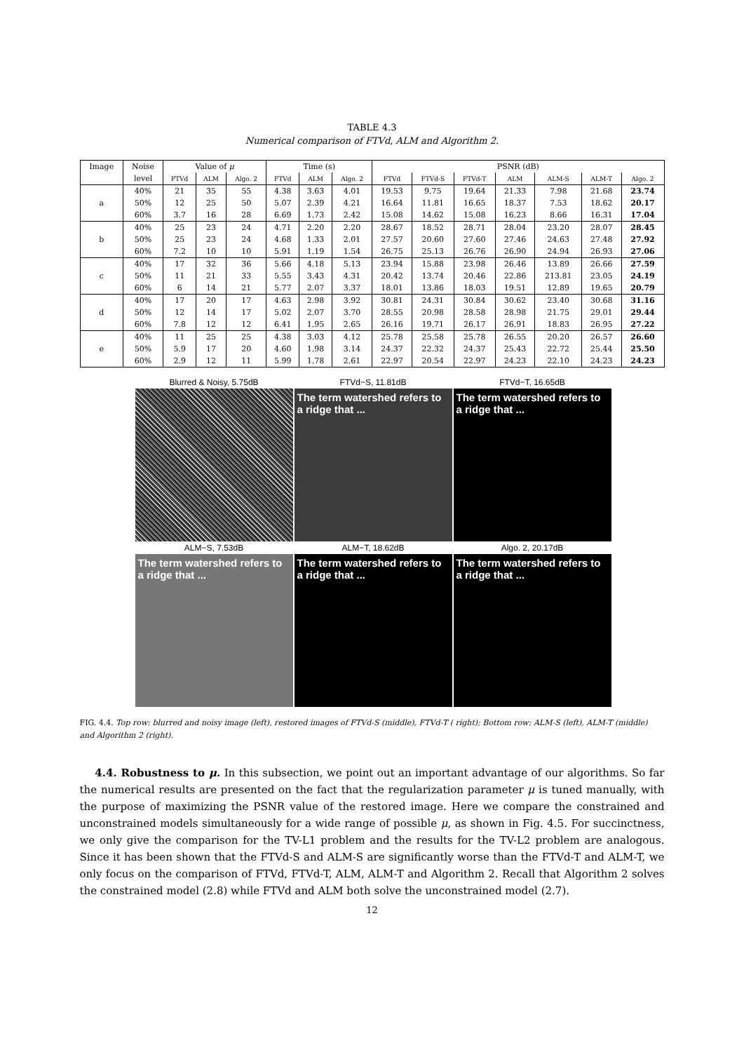TABLE 4.3
Numerical comparison of FTVd, ALM and Algorithm 2.
| Image | Noise | Value of μ | | | Time (s) | | | PSNR (dB) | | | | | | |
| | level | FTVd | ALM | Algo. 2 | FTVd | ALM | Algo. 2 | FTVd | FTVd-S | FTVd-T | ALM | ALM-S | ALM-T | Algo. 2 |
| a | 40% | 21 | 35 | 55 | 4.38 | 3.63 | 4.01 | 19.53 | 9.75 | 19.64 | 21.33 | 7.98 | 21.68 | 23.74 |
| | 50% | 12 | 25 | 50 | 5.07 | 2.39 | 4.21 | 16.64 | 11.81 | 16.65 | 18.37 | 7.53 | 18.62 | 20.17 |
| | 60% | 3.7 | 16 | 28 | 6.69 | 1.73 | 2.42 | 15.08 | 14.62 | 15.08 | 16.23 | 8.66 | 16.31 | 17.04 |
| b | 40% | 25 | 23 | 24 | 4.71 | 2.20 | 2.20 | 28.67 | 18.52 | 28.71 | 28.04 | 23.20 | 28.07 | 28.45 |
| | 50% | 25 | 23 | 24 | 4.68 | 1.33 | 2.01 | 27.57 | 20.60 | 27.60 | 27.46 | 24.63 | 27.48 | 27.92 |
| | 60% | 7.2 | 10 | 10 | 5.91 | 1.19 | 1.54 | 26.75 | 25.13 | 26.76 | 26.90 | 24.94 | 26.93 | 27.06 |
| c | 40% | 17 | 32 | 36 | 5.66 | 4.18 | 5.13 | 23.94 | 15.88 | 23.98 | 26.46 | 13.89 | 26.66 | 27.59 |
| | 50% | 11 | 21 | 33 | 5.55 | 3.43 | 4.31 | 20.42 | 13.74 | 20.46 | 22.86 | 213.81 | 23.05 | 24.19 |
| | 60% | 6 | 14 | 21 | 5.77 | 2.07 | 3.37 | 18.01 | 13.86 | 18.03 | 19.51 | 12.89 | 19.65 | 20.79 |
| d | 40% | 17 | 20 | 17 | 4.63 | 2.98 | 3.92 | 30.81 | 24.31 | 30.84 | 30.62 | 23.40 | 30.68 | 31.16 |
| | 50% | 12 | 14 | 17 | 5.02 | 2.07 | 3.70 | 28.55 | 20.98 | 28.58 | 28.98 | 21.75 | 29.01 | 29.44 |
| | 60% | 7.8 | 12 | 12 | 6.41 | 1.95 | 2.65 | 26.16 | 19.71 | 26.17 | 26.91 | 18.83 | 26.95 | 27.22 |
| e | 40% | 11 | 25 | 25 | 4.38 | 3.03 | 4.12 | 25.78 | 25.58 | 25.78 | 26.55 | 20.20 | 26.57 | 26.60 |
| | 50% | 5.9 | 17 | 20 | 4.60 | 1.98 | 3.14 | 24.37 | 22.32 | 24.37 | 25.43 | 22.72 | 25.44 | 25.50 |
| | 60% | 2.9 | 12 | 11 | 5.99 | 1.78 | 2.61 | 22.97 | 20.54 | 22.97 | 24.23 | 22.10 | 24.23 | 24.23 |
Blurred & Noisy, 5.75dB
FTVd−S, 11.81dB
FTVd−T, 16.65dB
The term watershed refers to a ridge that ...
The term watershed refers to a ridge that ...
ALM−S, 7.53dB
ALM−T, 18.62dB
Algo. 2, 20.17dB
The term watershed refers to a ridge that ...
The term watershed refers to a ridge that ...
The term watershed refers to a ridge that ...
FIG. 4.4. Top row: blurred and noisy image (left), restored images of FTVd-S (middle), FTVd-T ( right); Bottom row: ALM-S (left), ALM-T (middle) and Algorithm 2 (right).
4.4. Robustness to μ. In this subsection, we point out an important advantage of our algorithms. So far the numerical results are presented on the fact that the regularization parameter μ is tuned manually, with the purpose of maximizing the PSNR value of the restored image. Here we compare the constrained and unconstrained models simultaneously for a wide range of possible μ, as shown in Fig. 4.5. For succinctness, we only give the comparison for the TV-L1 problem and the results for the TV-L2 problem are analogous. Since it has been shown that the FTVd-S and ALM-S are significantly worse than the FTVd-T and ALM-T, we only focus on the comparison of FTVd, FTVd-T, ALM, ALM-T and Algorithm 2. Recall that Algorithm 2 solves the constrained model (2.8) while FTVd and ALM both solve the unconstrained model (2.7).
12